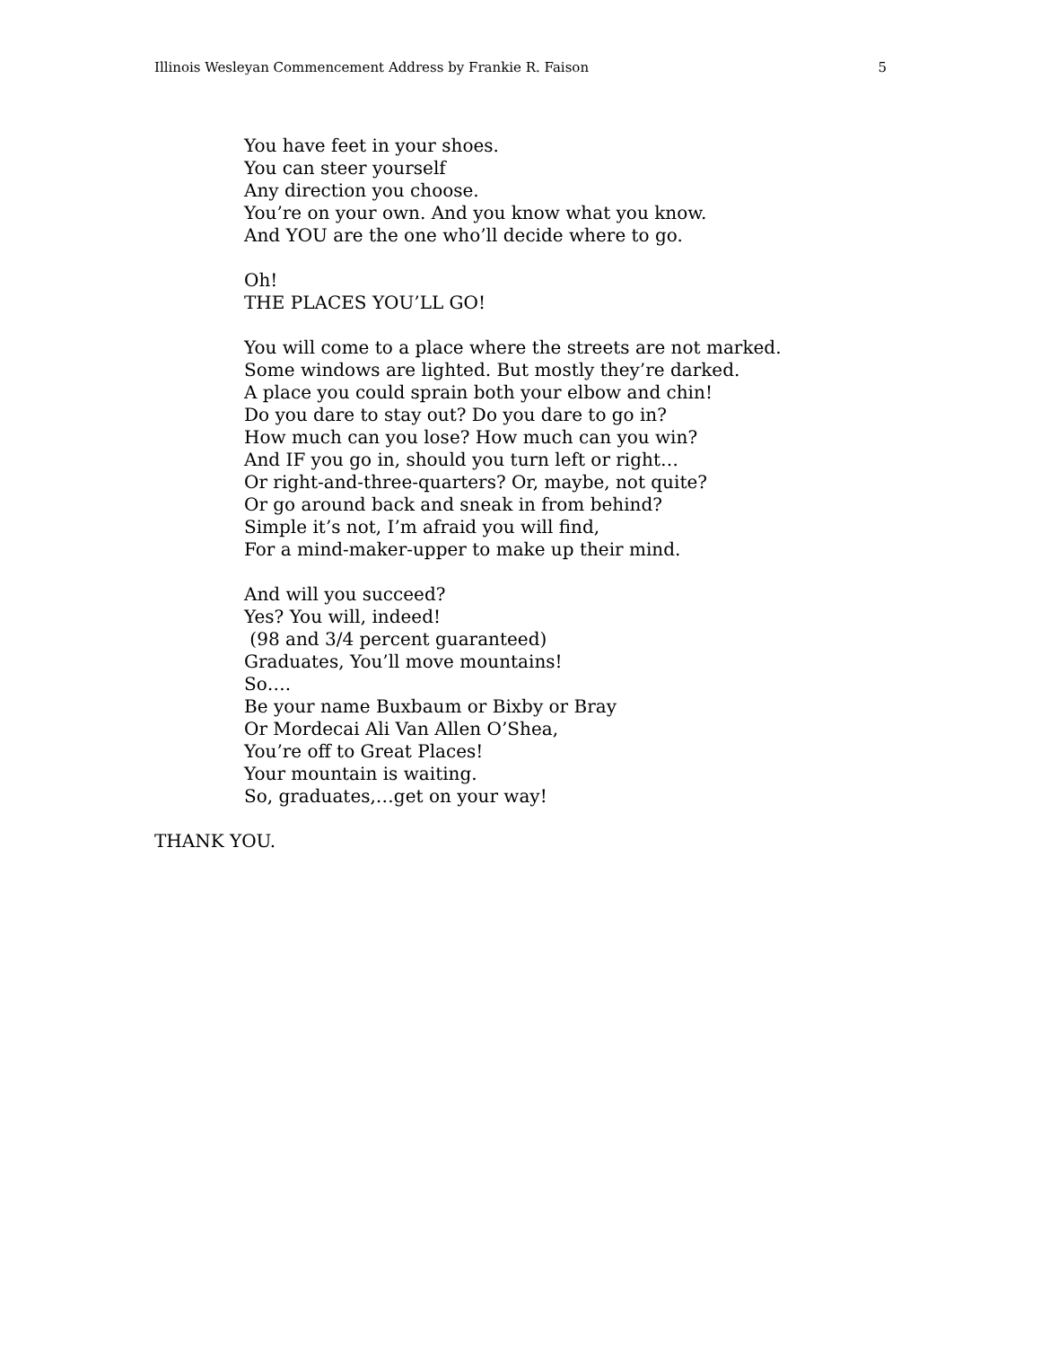Illinois Wesleyan Commencement Address by Frankie R. Faison 5
You have feet in your shoes.
You can steer yourself
Any direction you choose.
You’re on your own. And you know what you know.
And YOU are the one who’ll decide where to go.
Oh!
THE PLACES YOU’LL GO!
You will come to a place where the streets are not marked.
Some windows are lighted. But mostly they’re darked.
A place you could sprain both your elbow and chin!
Do you dare to stay out? Do you dare to go in?
How much can you lose? How much can you win?
And IF you go in, should you turn left or right…
Or right-and-three-quarters? Or, maybe, not quite?
Or go around back and sneak in from behind?
Simple it’s not, I’m afraid you will find,
For a mind-maker-upper to make up their mind.
And will you succeed?
Yes? You will, indeed!
(98 and 3/4 percent guaranteed)
Graduates, You’ll move mountains!
So….
Be your name Buxbaum or Bixby or Bray
Or Mordecai Ali Van Allen O’Shea,
You’re off to Great Places!
Your mountain is waiting.
So, graduates,…get on your way!
THANK YOU.